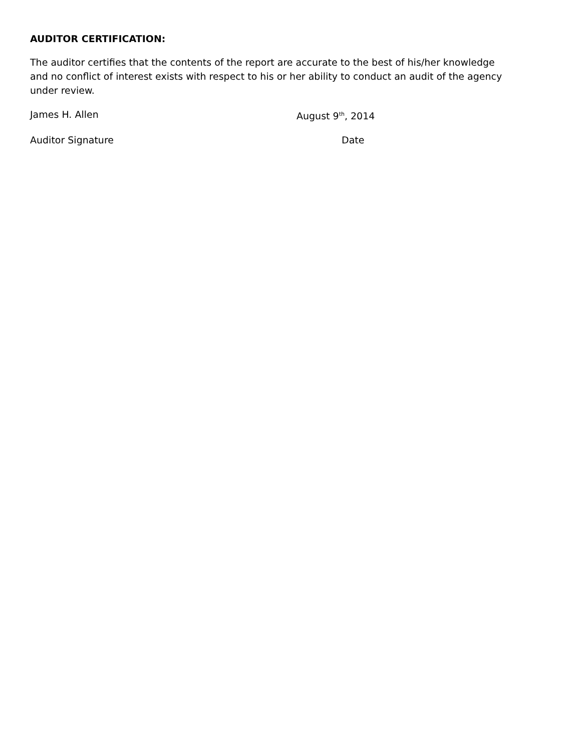AUDITOR CERTIFICATION:
The auditor certifies that the contents of the report are accurate to the best of his/her knowledge and no conflict of interest exists with respect to his or her ability to conduct an audit of the agency under review.
James H. Allen August 9<sup>th</sup>, 2014
Auditor Signature Date